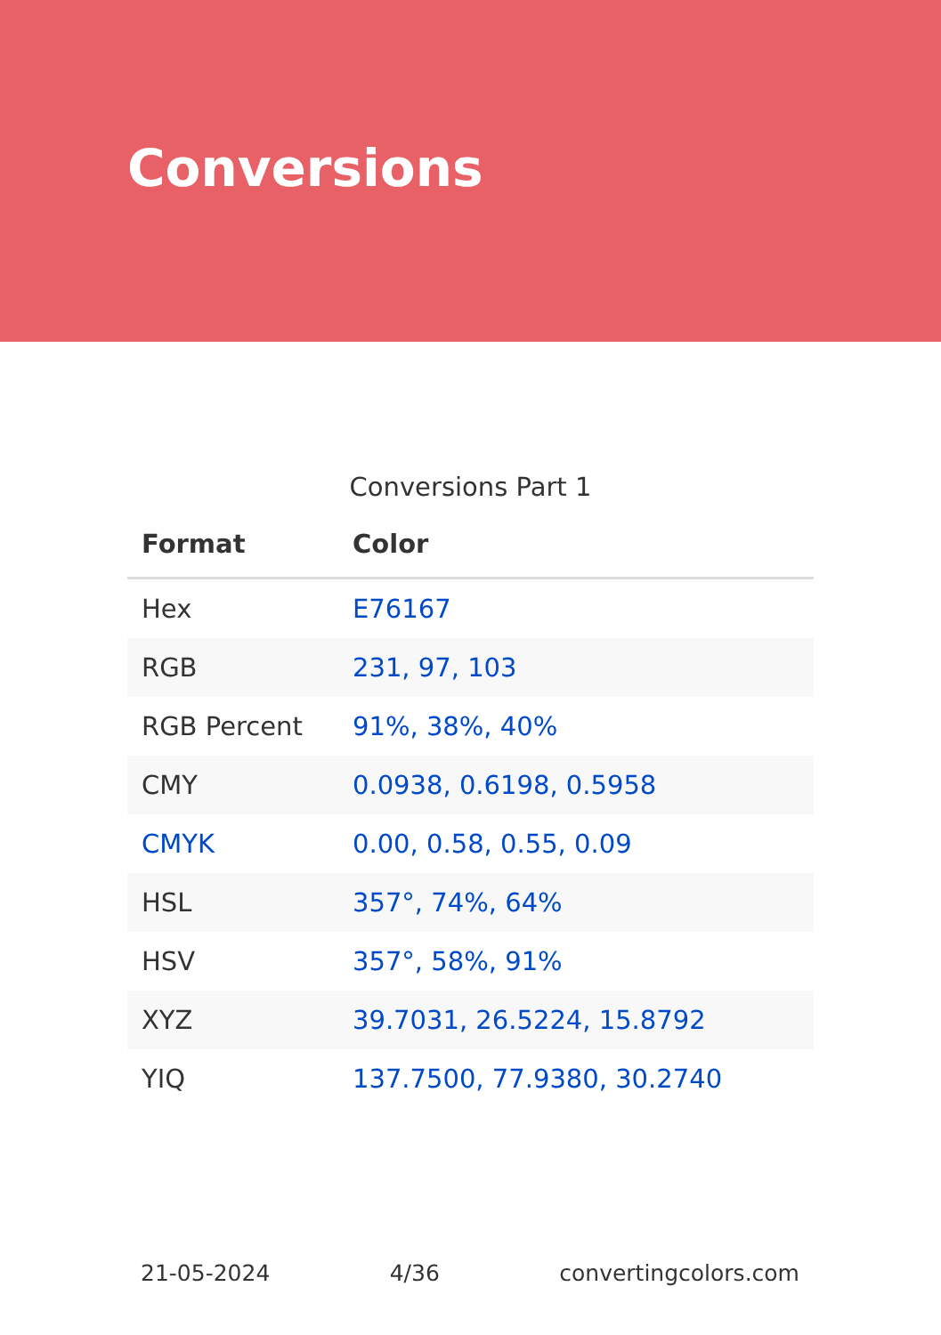Conversions
Conversions Part 1
| Format | Color |
| --- | --- |
| Hex | E76167 |
| RGB | 231, 97, 103 |
| RGB Percent | 91%, 38%, 40% |
| CMY | 0.0938, 0.6198, 0.5958 |
| CMYK | 0.00, 0.58, 0.55, 0.09 |
| HSL | 357°, 74%, 64% |
| HSV | 357°, 58%, 91% |
| XYZ | 39.7031, 26.5224, 15.8792 |
| YIQ | 137.7500, 77.9380, 30.2740 |
21-05-2024 4/36 convertingcolors.com